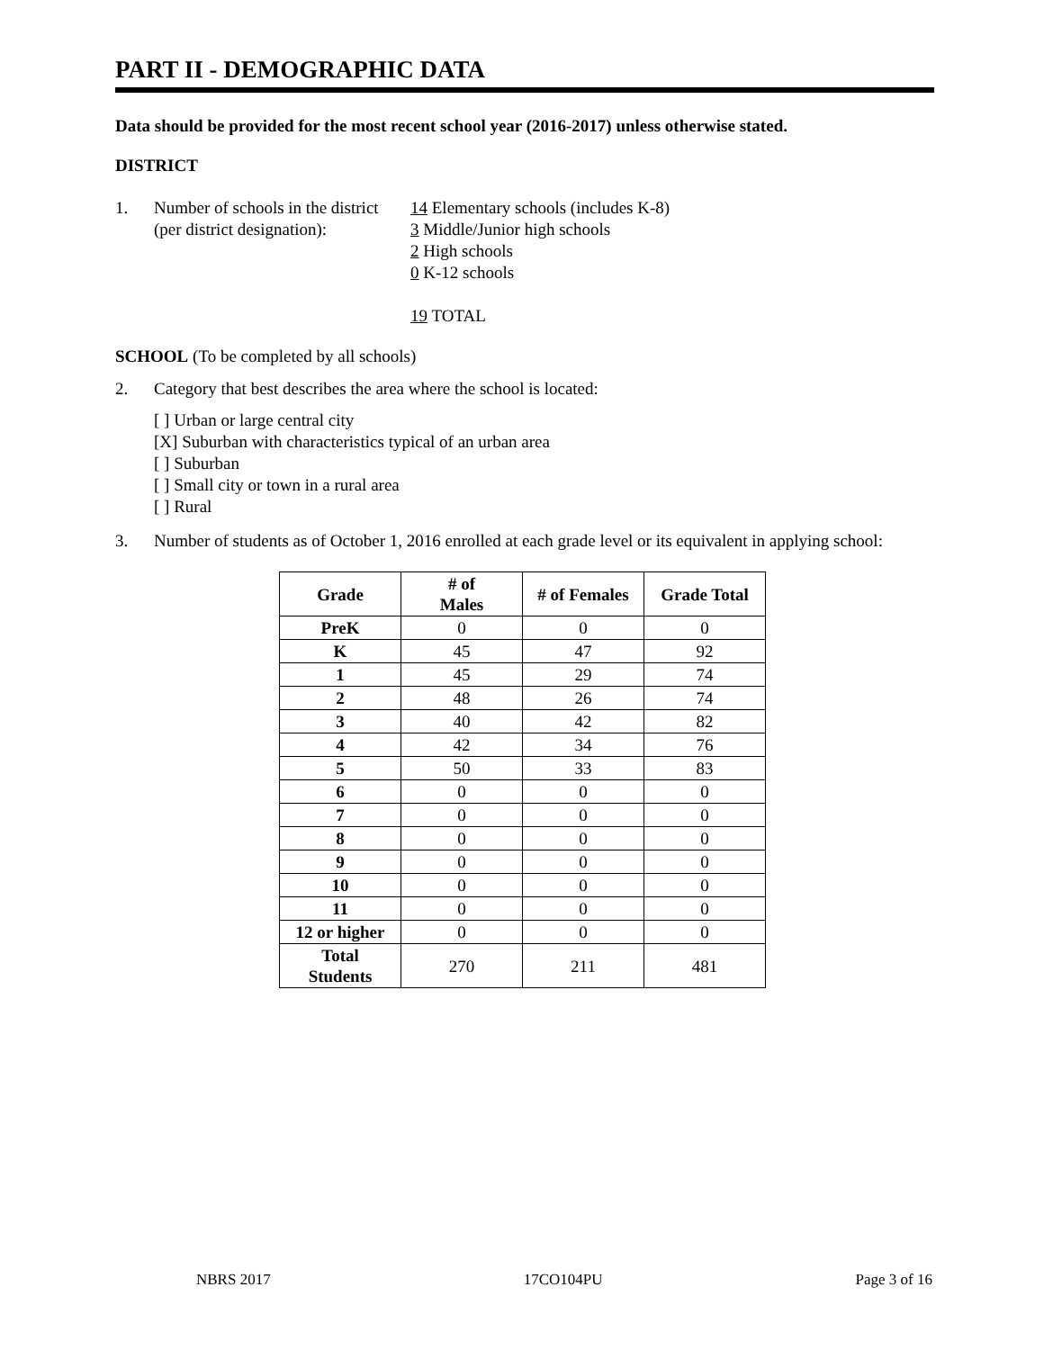PART II - DEMOGRAPHIC DATA
Data should be provided for the most recent school year (2016-2017) unless otherwise stated.
DISTRICT
1. Number of schools in the district
(per district designation):
14 Elementary schools (includes K-8)
3 Middle/Junior high schools
2 High schools
0 K-12 schools
19 TOTAL
SCHOOL (To be completed by all schools)
2. Category that best describes the area where the school is located:
[ ] Urban or large central city
[X] Suburban with characteristics typical of an urban area
[ ] Suburban
[ ] Small city or town in a rural area
[ ] Rural
3. Number of students as of October 1, 2016 enrolled at each grade level or its equivalent in applying school:
| Grade | # of Males | # of Females | Grade Total |
| --- | --- | --- | --- |
| PreK | 0 | 0 | 0 |
| K | 45 | 47 | 92 |
| 1 | 45 | 29 | 74 |
| 2 | 48 | 26 | 74 |
| 3 | 40 | 42 | 82 |
| 4 | 42 | 34 | 76 |
| 5 | 50 | 33 | 83 |
| 6 | 0 | 0 | 0 |
| 7 | 0 | 0 | 0 |
| 8 | 0 | 0 | 0 |
| 9 | 0 | 0 | 0 |
| 10 | 0 | 0 | 0 |
| 11 | 0 | 0 | 0 |
| 12 or higher | 0 | 0 | 0 |
| Total Students | 270 | 211 | 481 |
NBRS 2017 17CO104PU Page 3 of 16